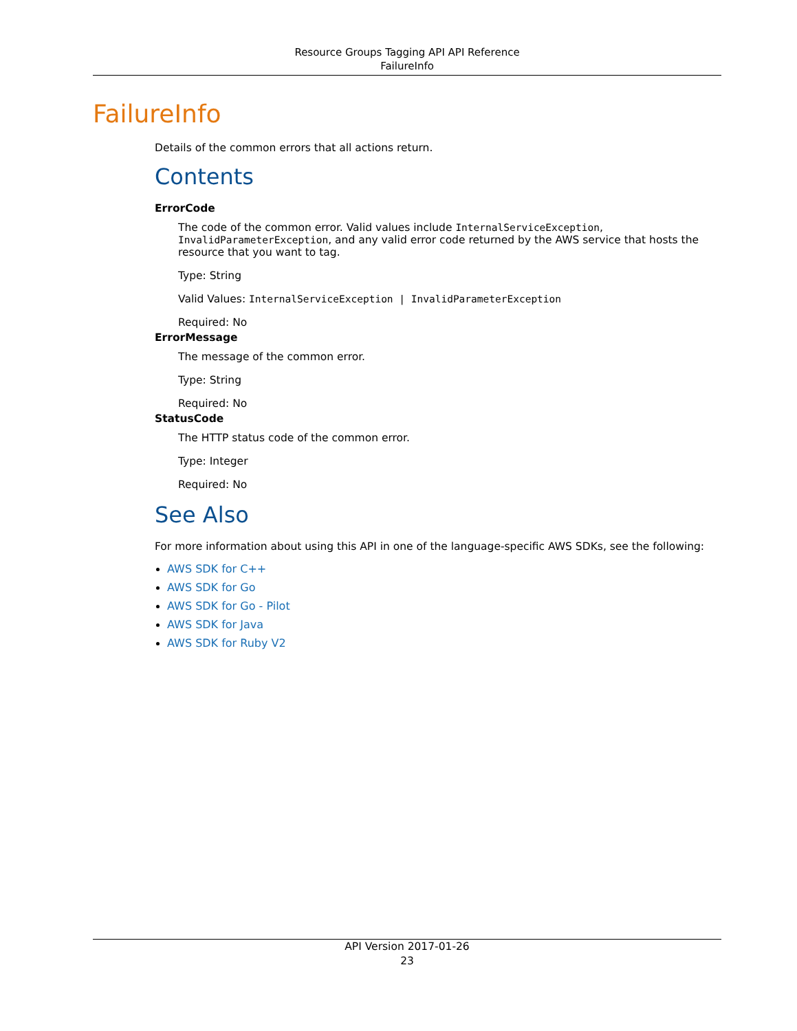Resource Groups Tagging API API Reference
FailureInfo
FailureInfo
Details of the common errors that all actions return.
Contents
ErrorCode
The code of the common error. Valid values include InternalServiceException, InvalidParameterException, and any valid error code returned by the AWS service that hosts the resource that you want to tag.
Type: String
Valid Values: InternalServiceException | InvalidParameterException
Required: No
ErrorMessage
The message of the common error.
Type: String
Required: No
StatusCode
The HTTP status code of the common error.
Type: Integer
Required: No
See Also
For more information about using this API in one of the language-specific AWS SDKs, see the following:
AWS SDK for C++
AWS SDK for Go
AWS SDK for Go - Pilot
AWS SDK for Java
AWS SDK for Ruby V2
API Version 2017-01-26
23